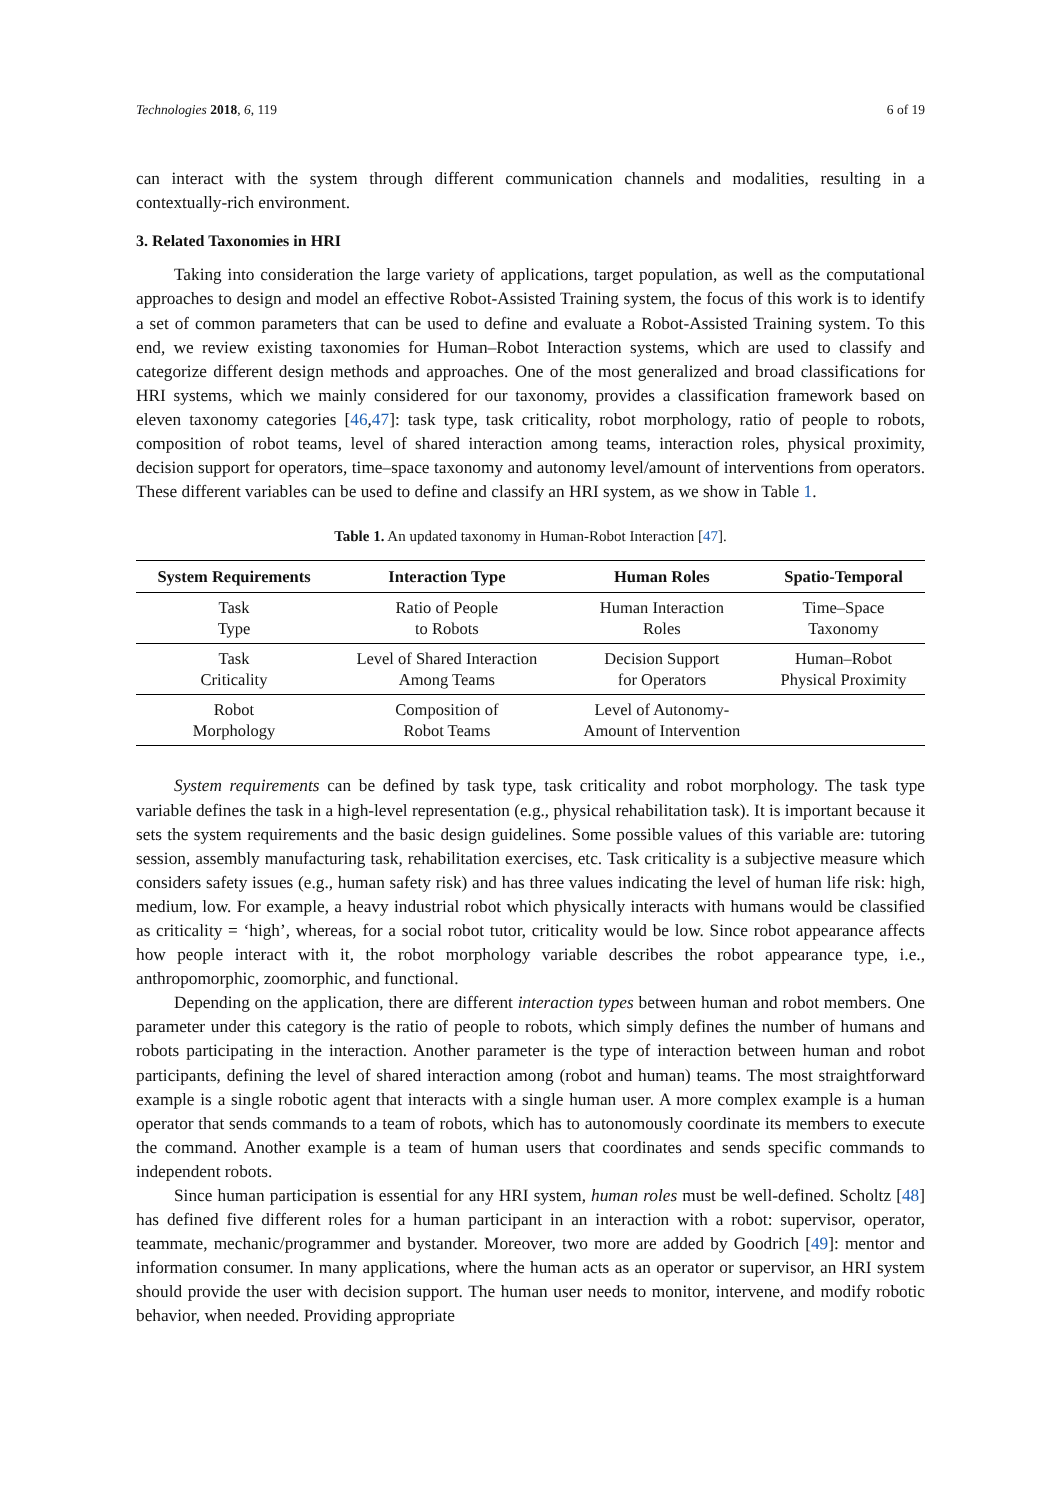Technologies 2018, 6, 119 6 of 19
can interact with the system through different communication channels and modalities, resulting in a contextually-rich environment.
3. Related Taxonomies in HRI
Taking into consideration the large variety of applications, target population, as well as the computational approaches to design and model an effective Robot-Assisted Training system, the focus of this work is to identify a set of common parameters that can be used to define and evaluate a Robot-Assisted Training system. To this end, we review existing taxonomies for Human–Robot Interaction systems, which are used to classify and categorize different design methods and approaches. One of the most generalized and broad classifications for HRI systems, which we mainly considered for our taxonomy, provides a classification framework based on eleven taxonomy categories [46,47]: task type, task criticality, robot morphology, ratio of people to robots, composition of robot teams, level of shared interaction among teams, interaction roles, physical proximity, decision support for operators, time–space taxonomy and autonomy level/amount of interventions from operators. These different variables can be used to define and classify an HRI system, as we show in Table 1.
Table 1. An updated taxonomy in Human-Robot Interaction [47].
| System Requirements | Interaction Type | Human Roles | Spatio-Temporal |
| --- | --- | --- | --- |
| Task Type | Ratio of People to Robots | Human Interaction Roles | Time–Space Taxonomy |
| Task Criticality | Level of Shared Interaction Among Teams | Decision Support for Operators | Human–Robot Physical Proximity |
| Robot Morphology | Composition of Robot Teams | Level of Autonomy- Amount of Intervention | |
System requirements can be defined by task type, task criticality and robot morphology. The task type variable defines the task in a high-level representation (e.g., physical rehabilitation task). It is important because it sets the system requirements and the basic design guidelines. Some possible values of this variable are: tutoring session, assembly manufacturing task, rehabilitation exercises, etc. Task criticality is a subjective measure which considers safety issues (e.g., human safety risk) and has three values indicating the level of human life risk: high, medium, low. For example, a heavy industrial robot which physically interacts with humans would be classified as criticality = ‘high’, whereas, for a social robot tutor, criticality would be low. Since robot appearance affects how people interact with it, the robot morphology variable describes the robot appearance type, i.e., anthropomorphic, zoomorphic, and functional.
Depending on the application, there are different interaction types between human and robot members. One parameter under this category is the ratio of people to robots, which simply defines the number of humans and robots participating in the interaction. Another parameter is the type of interaction between human and robot participants, defining the level of shared interaction among (robot and human) teams. The most straightforward example is a single robotic agent that interacts with a single human user. A more complex example is a human operator that sends commands to a team of robots, which has to autonomously coordinate its members to execute the command. Another example is a team of human users that coordinates and sends specific commands to independent robots.
Since human participation is essential for any HRI system, human roles must be well-defined. Scholtz [48] has defined five different roles for a human participant in an interaction with a robot: supervisor, operator, teammate, mechanic/programmer and bystander. Moreover, two more are added by Goodrich [49]: mentor and information consumer. In many applications, where the human acts as an operator or supervisor, an HRI system should provide the user with decision support. The human user needs to monitor, intervene, and modify robotic behavior, when needed. Providing appropriate